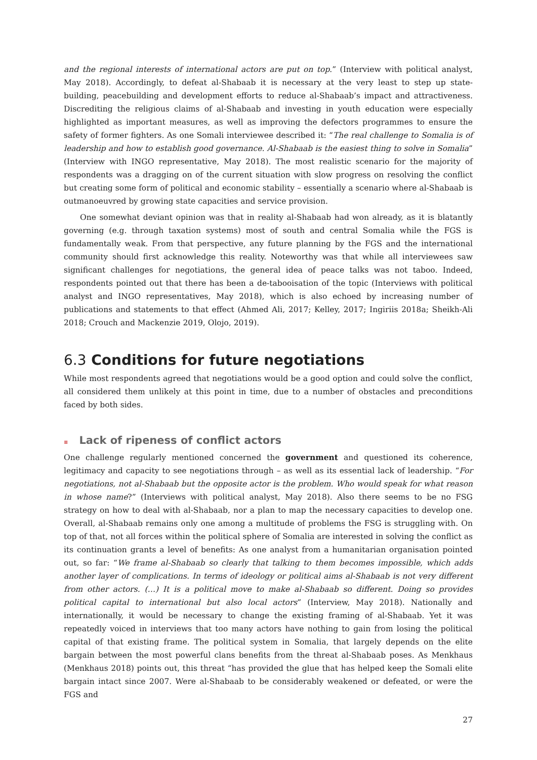and the regional interests of international actors are put on top.” (Interview with political analyst, May 2018). Accordingly, to defeat al-Shabaab it is necessary at the very least to step up state-building, peacebuilding and development efforts to reduce al-Shabaab’s impact and attractiveness. Discrediting the religious claims of al-Shabaab and investing in youth education were especially highlighted as important measures, as well as improving the defectors programmes to ensure the safety of former fighters. As one Somali interviewee described it: “The real challenge to Somalia is of leadership and how to establish good governance. Al-Shabaab is the easiest thing to solve in Somalia” (Interview with INGO representative, May 2018). The most realistic scenario for the majority of respondents was a dragging on of the current situation with slow progress on resolving the conflict but creating some form of political and economic stability – essentially a scenario where al-Shabaab is outmanoeuvred by growing state capacities and service provision.
One somewhat deviant opinion was that in reality al-Shabaab had won already, as it is blatantly governing (e.g. through taxation systems) most of south and central Somalia while the FGS is fundamentally weak. From that perspective, any future planning by the FGS and the international community should first acknowledge this reality. Noteworthy was that while all interviewees saw significant challenges for negotiations, the general idea of peace talks was not taboo. Indeed, respondents pointed out that there has been a de-tabooisation of the topic (Interviews with political analyst and INGO representatives, May 2018), which is also echoed by increasing number of publications and statements to that effect (Ahmed Ali, 2017; Kelley, 2017; Ingiriis 2018a; Sheikh-Ali 2018; Crouch and Mackenzie 2019, Olojo, 2019).
6.3 Conditions for future negotiations
While most respondents agreed that negotiations would be a good option and could solve the conflict, all considered them unlikely at this point in time, due to a number of obstacles and preconditions faced by both sides.
≡ Lack of ripeness of conflict actors
One challenge regularly mentioned concerned the government and questioned its coherence, legitimacy and capacity to see negotiations through – as well as its essential lack of leadership. “For negotiations, not al-Shabaab but the opposite actor is the problem. Who would speak for what reason in whose name?” (Interviews with political analyst, May 2018). Also there seems to be no FSG strategy on how to deal with al-Shabaab, nor a plan to map the necessary capacities to develop one. Overall, al-Shabaab remains only one among a multitude of problems the FSG is struggling with. On top of that, not all forces within the political sphere of Somalia are interested in solving the conflict as its continuation grants a level of benefits: As one analyst from a humanitarian organisation pointed out, so far: “We frame al-Shabaab so clearly that talking to them becomes impossible, which adds another layer of complications. In terms of ideology or political aims al-Shabaab is not very different from other actors. (…) It is a political move to make al-Shabaab so different. Doing so provides political capital to international but also local actors” (Interview, May 2018). Nationally and internationally, it would be necessary to change the existing framing of al-Shabaab. Yet it was repeatedly voiced in interviews that too many actors have nothing to gain from losing the political capital of that existing frame. The political system in Somalia, that largely depends on the elite bargain between the most powerful clans benefits from the threat al-Shabaab poses. As Menkhaus (Menkhaus 2018) points out, this threat “has provided the glue that has helped keep the Somali elite bargain intact since 2007. Were al-Shabaab to be considerably weakened or defeated, or were the FGS and
27